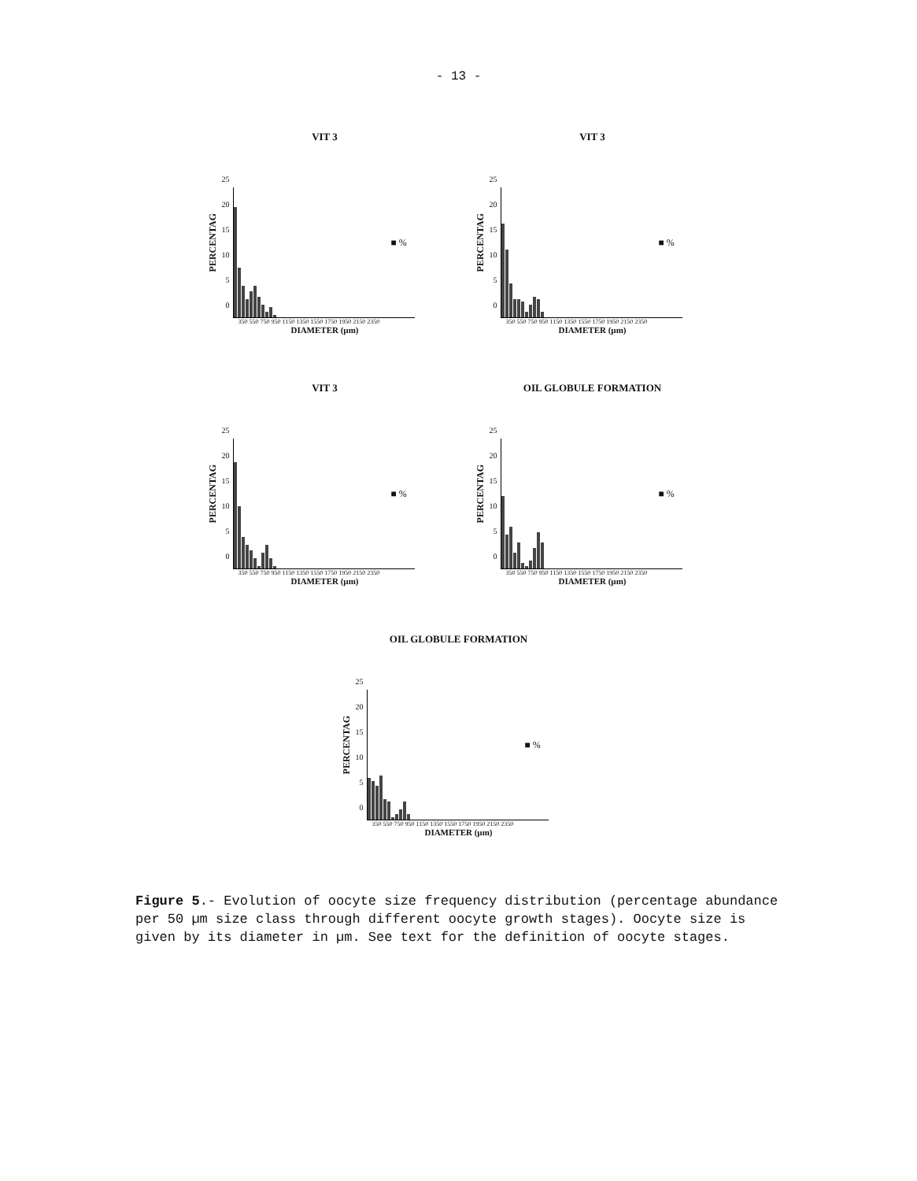- 13 -
VIT 3
PERCENTAG
25
20
15
10
5
0
■ %
350 550 750 950 1150 1350 1550 1750 1950 2150 2350
DIAMETER (µm)
VIT 3
PERCENTAG
25
20
15
10
5
0
■ %
350 550 750 950 1150 1350 1550 1750 1950 2150 2350
DIAMETER (µm)
VIT 3
PERCENTAG
25
20
15
10
5
0
■ %
350 550 750 950 1150 1350 1550 1750 1950 2150 2350
DIAMETER (µm)
OIL GLOBULE FORMATION
PERCENTAG
25
20
15
10
5
0
■ %
350 550 750 950 1150 1350 1550 1750 1950 2150 2350
DIAMETER (µm)
OIL GLOBULE FORMATION
PERCENTAG
25
20
15
10
5
0
■ %
350 550 750 950 1150 1350 1550 1750 1950 2150 2350
DIAMETER (µm)
Figure 5.- Evolution of oocyte size frequency distribution (percentage abundance per 50 µm size class through different oocyte growth stages). Oocyte size is given by its diameter in µm. See text for the definition of oocyte stages.